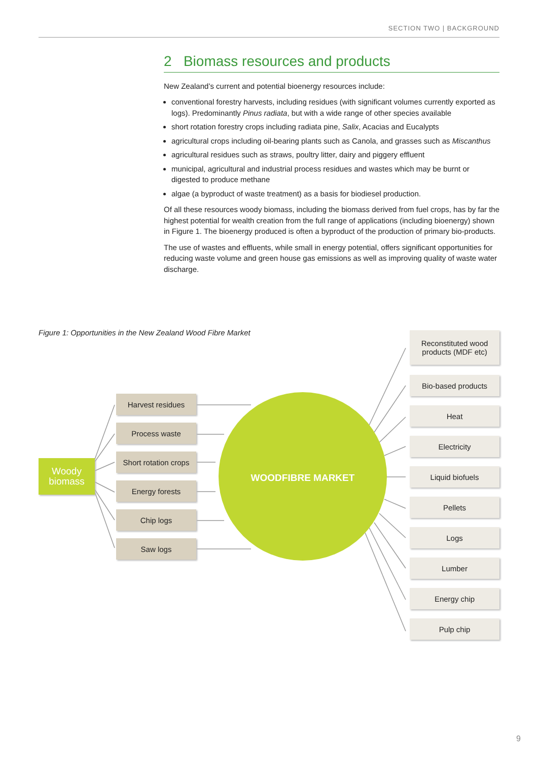SECTION TWO | BACKGROUND
2 Biomass resources and products
New Zealand’s current and potential bioenergy resources include:
conventional forestry harvests, including residues (with significant volumes currently exported as logs). Predominantly Pinus radiata, but with a wide range of other species available
short rotation forestry crops including radiata pine, Salix, Acacias and Eucalypts
agricultural crops including oil-bearing plants such as Canola, and grasses such as Miscanthus
agricultural residues such as straws, poultry litter, dairy and piggery effluent
municipal, agricultural and industrial process residues and wastes which may be burnt or digested to produce methane
algae (a byproduct of waste treatment) as a basis for biodiesel production.
Of all these resources woody biomass, including the biomass derived from fuel crops, has by far the highest potential for wealth creation from the full range of applications (including bioenergy) shown in Figure 1. The bioenergy produced is often a byproduct of the production of primary bio-products.
The use of wastes and effluents, while small in energy potential, offers significant opportunities for reducing waste volume and green house gas emissions as well as improving quality of waste water discharge.
Figure 1: Opportunities in the New Zealand Wood Fibre Market
Woody
biomass
WOODFIBRE MARKET
Harvest residues
Process waste
Short rotation crops
Energy forests
Chip logs
Saw logs
Reconstituted wood
products (MDF etc)
Bio-based products
Heat
Electricity
Liquid biofuels
Pellets
Logs
Lumber
Energy chip
Pulp chip
9